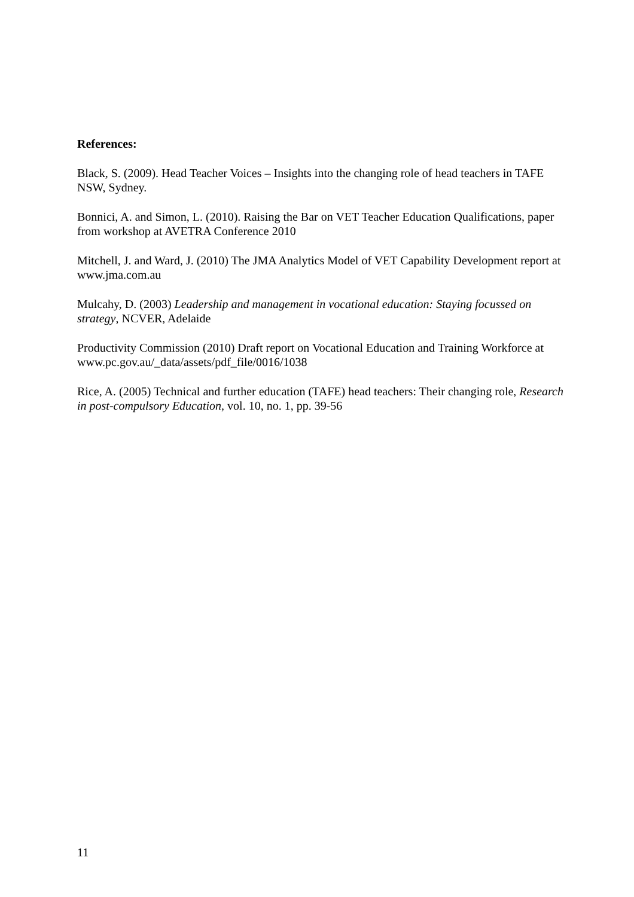References:
Black, S. (2009). Head Teacher Voices – Insights into the changing role of head teachers in TAFE NSW, Sydney.
Bonnici, A. and Simon, L. (2010). Raising the Bar on VET Teacher Education Qualifications, paper from workshop at AVETRA Conference 2010
Mitchell, J. and Ward, J. (2010) The JMA Analytics Model of VET Capability Development report at www.jma.com.au
Mulcahy, D. (2003) Leadership and management in vocational education: Staying focussed on strategy, NCVER, Adelaide
Productivity Commission (2010) Draft report on Vocational Education and Training Workforce at www.pc.gov.au/_data/assets/pdf_file/0016/1038
Rice, A. (2005) Technical and further education (TAFE) head teachers: Their changing role, Research in post-compulsory Education, vol. 10, no. 1, pp. 39-56
11